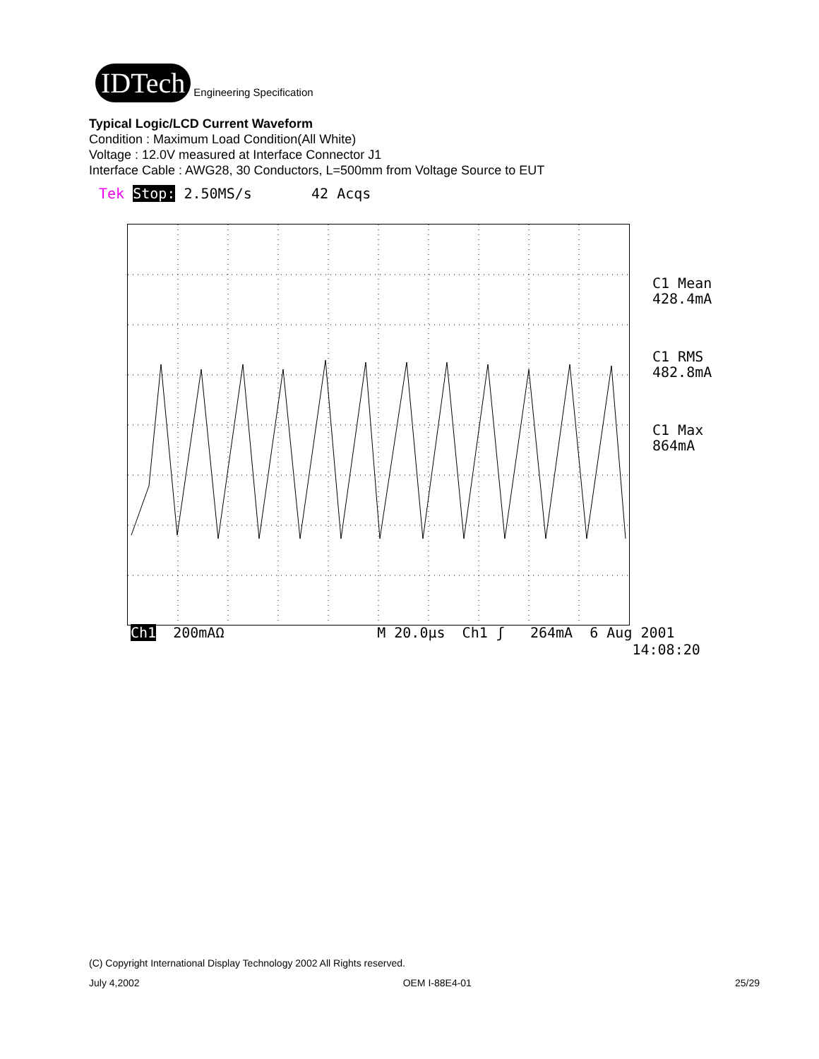IDTech Engineering Specification
Typical Logic/LCD Current Waveform
Condition : Maximum Load Condition(All White)
Voltage : 12.0V measured at Interface Connector J1
Interface Cable : AWG28, 30 Conductors, L=500mm from Voltage Source to EUT
Tek Stop: 2.50MS/s 42 Acqs
C1 Mean
428.4mA
C1 RMS
482.8mA
C1 Max
864mA
Ch1 200mAΩ M 20.0µs Ch1 ʃ 264mA 6 Aug 2001 14:08:20
(C) Copyright International Display Technology 2002 All Rights reserved.
July 4,2002 OEM I-88E4-01 25/29